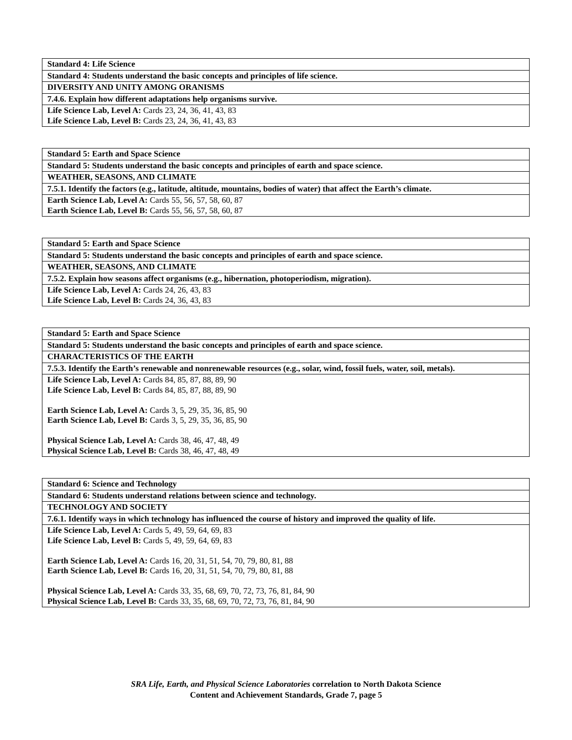| Standard 4: Life Science |
| Standard 4: Students understand the basic concepts and principles of life science. |
| DIVERSITY AND UNITY AMONG ORANISMS |
| 7.4.6. Explain how different adaptations help organisms survive. |
| Life Science Lab, Level A: Cards 23, 24, 36, 41, 43, 83 Life Science Lab, Level B: Cards 23, 24, 36, 41, 43, 83 |
| Standard 5: Earth and Space Science |
| Standard 5: Students understand the basic concepts and principles of earth and space science. |
| WEATHER, SEASONS, AND CLIMATE |
| 7.5.1. Identify the factors (e.g., latitude, altitude, mountains, bodies of water) that affect the Earth’s climate. |
| Earth Science Lab, Level A: Cards 55, 56, 57, 58, 60, 87 Earth Science Lab, Level B: Cards 55, 56, 57, 58, 60, 87 |
| Standard 5: Earth and Space Science |
| Standard 5: Students understand the basic concepts and principles of earth and space science. |
| WEATHER, SEASONS, AND CLIMATE |
| 7.5.2. Explain how seasons affect organisms (e.g., hibernation, photoperiodism, migration). |
| Life Science Lab, Level A: Cards 24, 26, 43, 83 Life Science Lab, Level B: Cards 24, 36, 43, 83 |
| Standard 5: Earth and Space Science |
| Standard 5: Students understand the basic concepts and principles of earth and space science. |
| CHARACTERISTICS OF THE EARTH |
| 7.5.3. Identify the Earth’s renewable and nonrenewable resources (e.g., solar, wind, fossil fuels, water, soil, metals). |
| Life Science Lab, Level A: Cards 84, 85, 87, 88, 89, 90 Life Science Lab, Level B: Cards 84, 85, 87, 88, 89, 90 Earth Science Lab, Level A: Cards 3, 5, 29, 35, 36, 85, 90 Earth Science Lab, Level B: Cards 3, 5, 29, 35, 36, 85, 90 Physical Science Lab, Level A: Cards 38, 46, 47, 48, 49 Physical Science Lab, Level B: Cards 38, 46, 47, 48, 49 |
| Standard 6: Science and Technology |
| Standard 6: Students understand relations between science and technology. |
| TECHNOLOGY AND SOCIETY |
| 7.6.1. Identify ways in which technology has influenced the course of history and improved the quality of life. |
| Life Science Lab, Level A: Cards 5, 49, 59, 64, 69, 83 Life Science Lab, Level B: Cards 5, 49, 59, 64, 69, 83 Earth Science Lab, Level A: Cards 16, 20, 31, 51, 54, 70, 79, 80, 81, 88 Earth Science Lab, Level B: Cards 16, 20, 31, 51, 54, 70, 79, 80, 81, 88 Physical Science Lab, Level A: Cards 33, 35, 68, 69, 70, 72, 73, 76, 81, 84, 90 Physical Science Lab, Level B: Cards 33, 35, 68, 69, 70, 72, 73, 76, 81, 84, 90 |
SRA Life, Earth, and Physical Science Laboratories correlation to North Dakota Science
Content and Achievement Standards, Grade 7, page 5